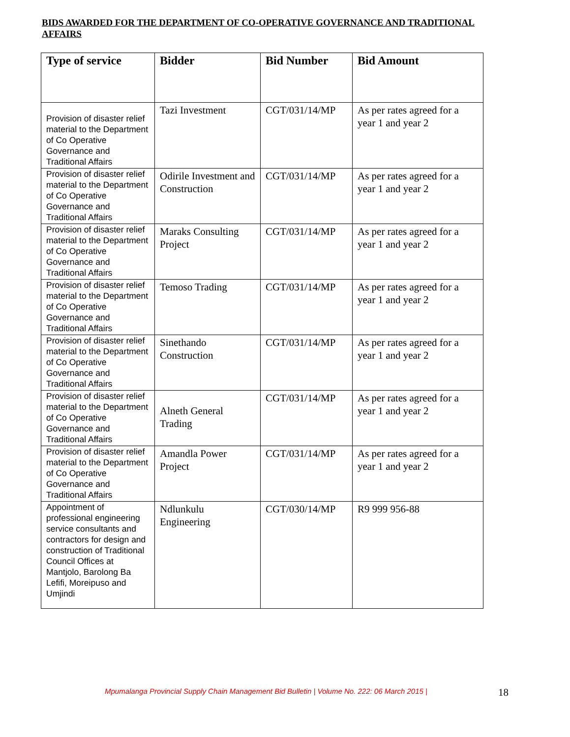BIDS AWARDED FOR THE DEPARTMENT OF CO-OPERATIVE GOVERNANCE AND TRADITIONAL AFFAIRS
| Type of service | Bidder | Bid Number | Bid Amount |
| --- | --- | --- | --- |
| Provision of disaster relief material to the Department of Co Operative Governance and Traditional Affairs | Tazi Investment | CGT/031/14/MP | As per rates agreed for a year 1 and year 2 |
| Provision of disaster relief material to the Department of Co Operative Governance and Traditional Affairs | Odirile Investment and Construction | CGT/031/14/MP | As per rates agreed for a year 1 and year 2 |
| Provision of disaster relief material to the Department of Co Operative Governance and Traditional Affairs | Maraks Consulting Project | CGT/031/14/MP | As per rates agreed for a year 1 and year 2 |
| Provision of disaster relief material to the Department of Co Operative Governance and Traditional Affairs | Temoso Trading | CGT/031/14/MP | As per rates agreed for a year 1 and year 2 |
| Provision of disaster relief material to the Department of Co Operative Governance and Traditional Affairs | Sinethando Construction | CGT/031/14/MP | As per rates agreed for a year 1 and year 2 |
| Provision of disaster relief material to the Department of Co Operative Governance and Traditional Affairs | Alneth General Trading | CGT/031/14/MP | As per rates agreed for a year 1 and year 2 |
| Provision of disaster relief material to the Department of Co Operative Governance and Traditional Affairs | Amandla Power Project | CGT/031/14/MP | As per rates agreed for a year 1 and year 2 |
| Appointment of professional engineering service consultants and contractors for design and construction of Traditional Council Offices at Mantjolo, Barolong Ba Lefifi, Moreipuso and Umjindi | Ndlunkulu Engineering | CGT/030/14/MP | R9 999 956-88 |
Mpumalanga Provincial Supply Chain Management Bid Bulletin | Volume No. 222: 06 March 2015 |
18